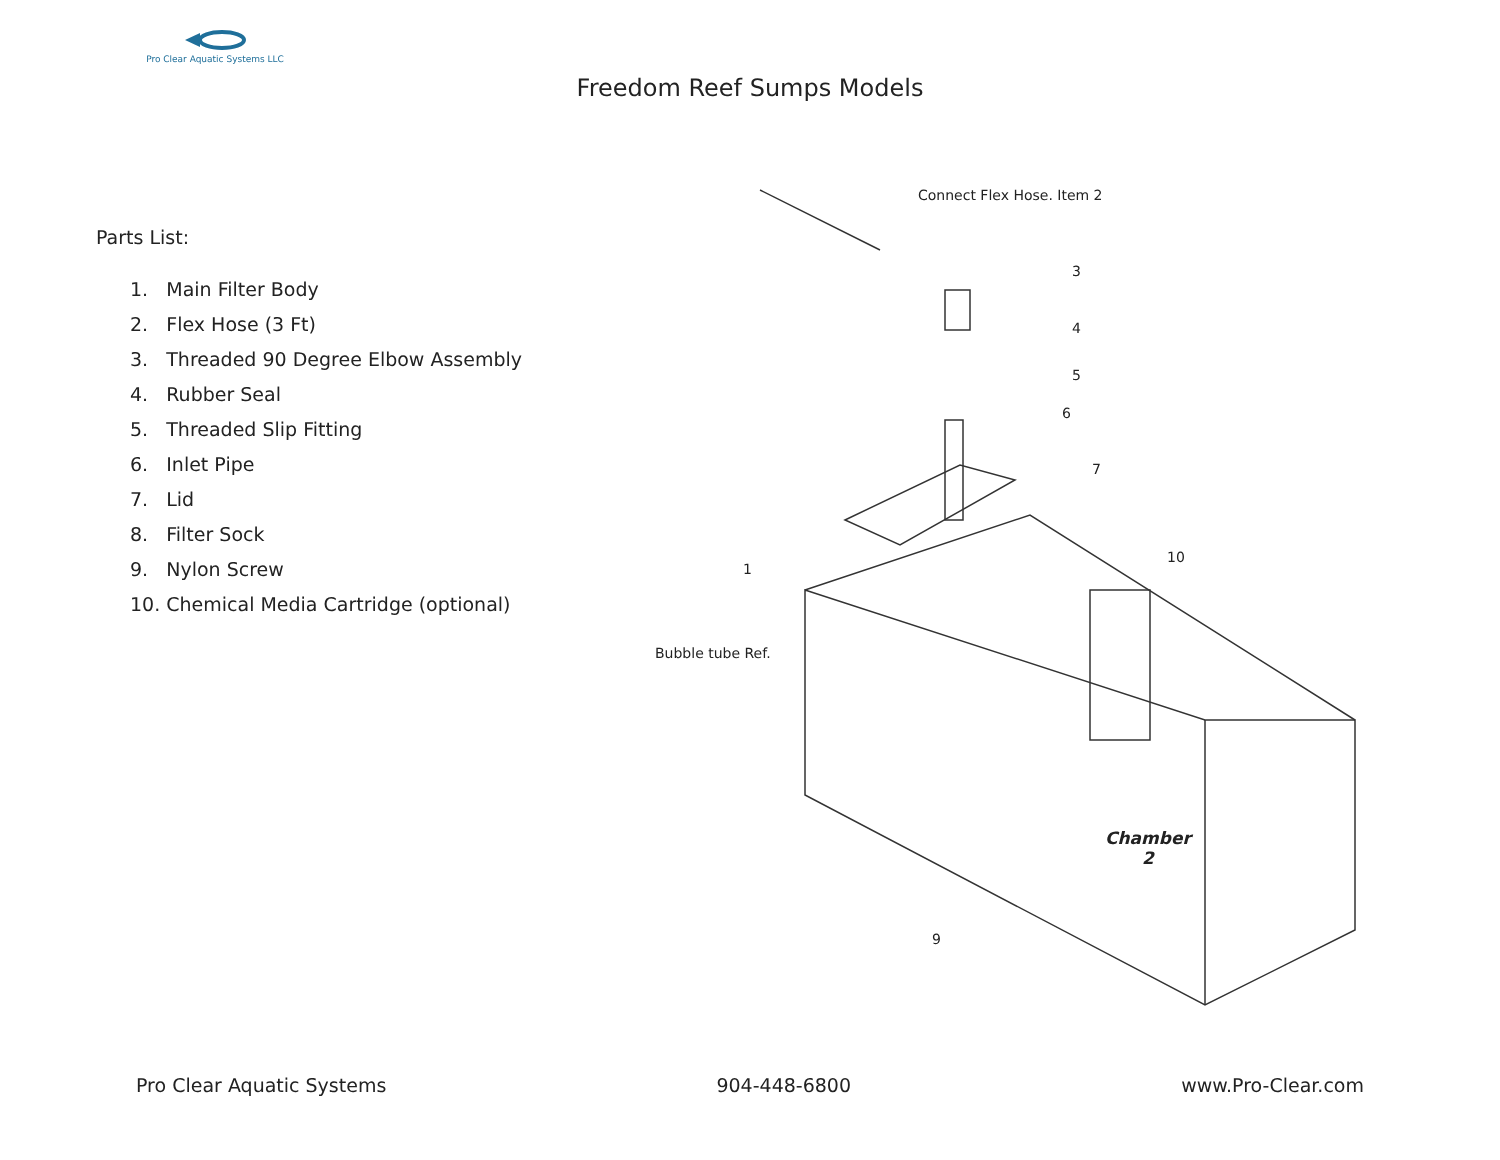Pro Clear Aquatic Systems LLC
Freedom Reef Sumps Models
Parts List:
1. Main Filter Body
2. Flex Hose (3 Ft)
3. Threaded 90 Degree Elbow Assembly
4. Rubber Seal
5. Threaded Slip Fitting
6. Inlet Pipe
7. Lid
8. Filter Sock
9. Nylon Screw
10. Chemical Media Cartridge (optional)
Connect Flex Hose. Item 2
3
4
5
6
7
10
1
Bubble tube Ref.
Chamber
2
9
Pro Clear Aquatic Systems 904-448-6800 www.Pro-Clear.com